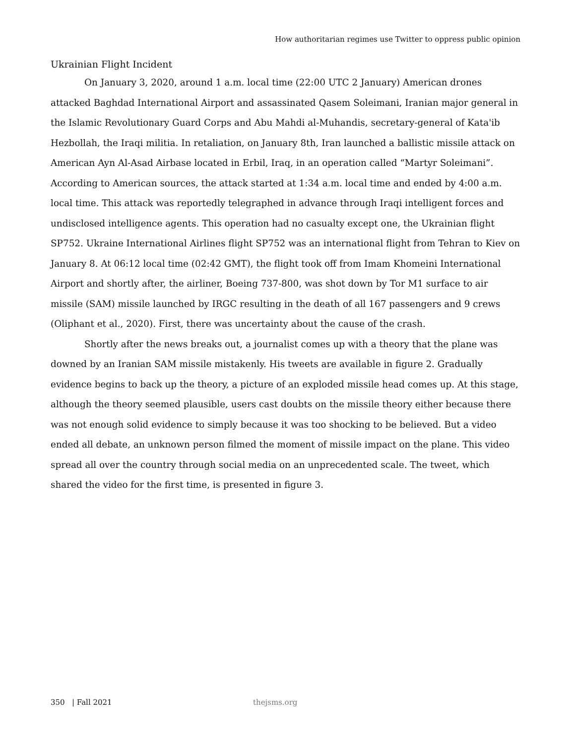How authoritarian regimes use Twitter to oppress public opinion
Ukrainian Flight Incident
On January 3, 2020, around 1 a.m. local time (22:00 UTC 2 January) American drones attacked Baghdad International Airport and assassinated Qasem Soleimani, Iranian major general in the Islamic Revolutionary Guard Corps and Abu Mahdi al-Muhandis, secretary-general of Kata'ib Hezbollah, the Iraqi militia. In retaliation, on January 8th, Iran launched a ballistic missile attack on American Ayn Al-Asad Airbase located in Erbil, Iraq, in an operation called “Martyr Soleimani”. According to American sources, the attack started at 1:34 a.m. local time and ended by 4:00 a.m. local time. This attack was reportedly telegraphed in advance through Iraqi intelligent forces and undisclosed intelligence agents. This operation had no casualty except one, the Ukrainian flight SP752. Ukraine International Airlines flight SP752 was an international flight from Tehran to Kiev on January 8. At 06:12 local time (02:42 GMT), the flight took off from Imam Khomeini International Airport and shortly after, the airliner, Boeing 737-800, was shot down by Tor M1 surface to air missile (SAM) missile launched by IRGC resulting in the death of all 167 passengers and 9 crews (Oliphant et al., 2020). First, there was uncertainty about the cause of the crash.
Shortly after the news breaks out, a journalist comes up with a theory that the plane was downed by an Iranian SAM missile mistakenly. His tweets are available in figure 2. Gradually evidence begins to back up the theory, a picture of an exploded missile head comes up. At this stage, although the theory seemed plausible, users cast doubts on the missile theory either because there was not enough solid evidence to simply because it was too shocking to be believed. But a video ended all debate, an unknown person filmed the moment of missile impact on the plane. This video spread all over the country through social media on an unprecedented scale. The tweet, which shared the video for the first time, is presented in figure 3.
350 | Fall 2021 thejsms.org